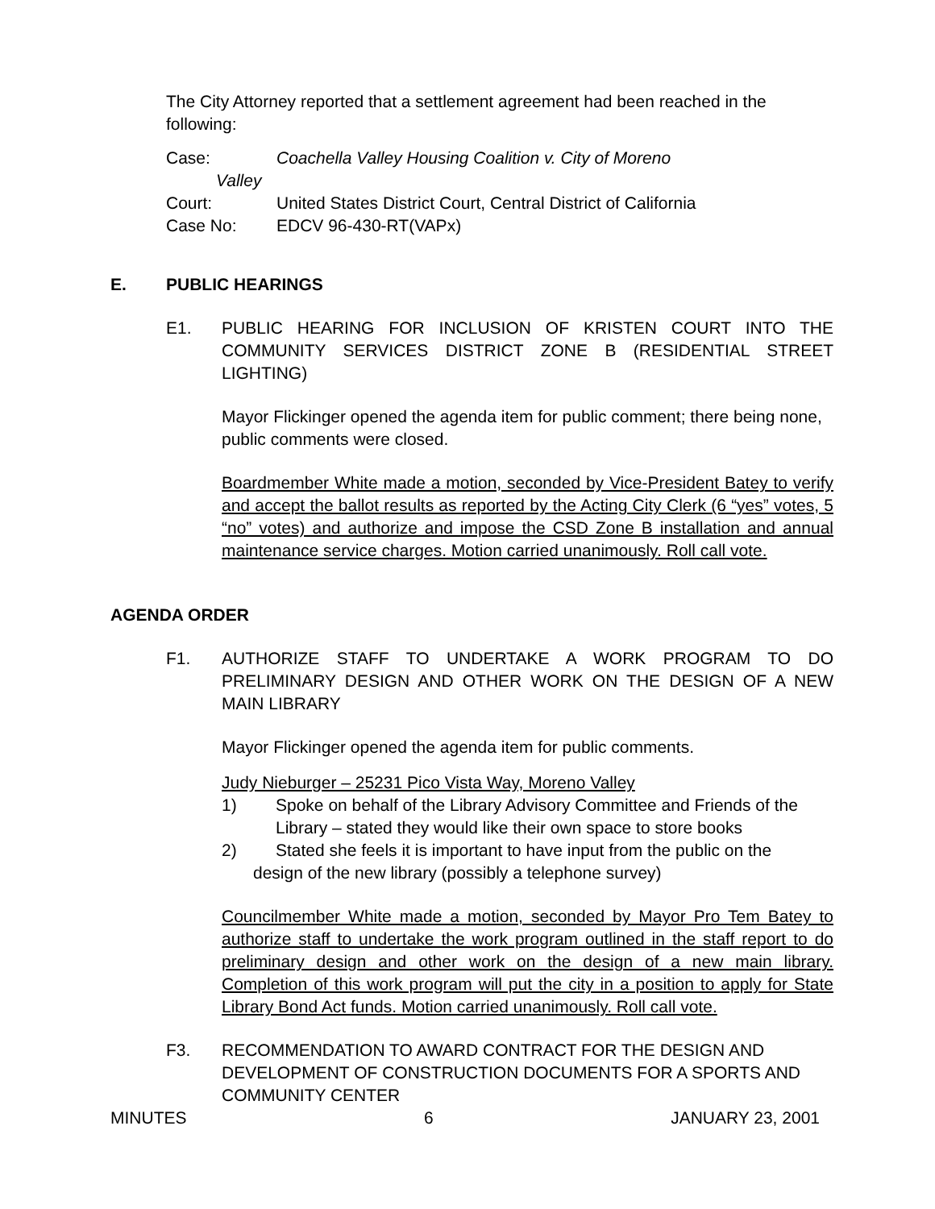The City Attorney reported that a settlement agreement had been reached in the following:
Case: Coachella Valley Housing Coalition v. City of Moreno
Valley
Court: United States District Court, Central District of California
Case No: EDCV 96-430-RT(VAPx)
E. PUBLIC HEARINGS
E1. PUBLIC HEARING FOR INCLUSION OF KRISTEN COURT INTO THE COMMUNITY SERVICES DISTRICT ZONE B (RESIDENTIAL STREET LIGHTING)
Mayor Flickinger opened the agenda item for public comment; there being none, public comments were closed.
Boardmember White made a motion, seconded by Vice-President Batey to verify and accept the ballot results as reported by the Acting City Clerk (6 “yes” votes, 5 “no” votes) and authorize and impose the CSD Zone B installation and annual maintenance service charges. Motion carried unanimously. Roll call vote.
AGENDA ORDER
F1. AUTHORIZE STAFF TO UNDERTAKE A WORK PROGRAM TO DO PRELIMINARY DESIGN AND OTHER WORK ON THE DESIGN OF A NEW MAIN LIBRARY
Mayor Flickinger opened the agenda item for public comments.
Judy Nieburger – 25231 Pico Vista Way, Moreno Valley
1) Spoke on behalf of the Library Advisory Committee and Friends of the Library – stated they would like their own space to store books
2) Stated she feels it is important to have input from the public on the
design of the new library (possibly a telephone survey)
Councilmember White made a motion, seconded by Mayor Pro Tem Batey to authorize staff to undertake the work program outlined in the staff report to do preliminary design and other work on the design of a new main library. Completion of this work program will put the city in a position to apply for State Library Bond Act funds. Motion carried unanimously. Roll call vote.
F3. RECOMMENDATION TO AWARD CONTRACT FOR THE DESIGN AND DEVELOPMENT OF CONSTRUCTION DOCUMENTS FOR A SPORTS AND COMMUNITY CENTER
MINUTES 6 JANUARY 23, 2001